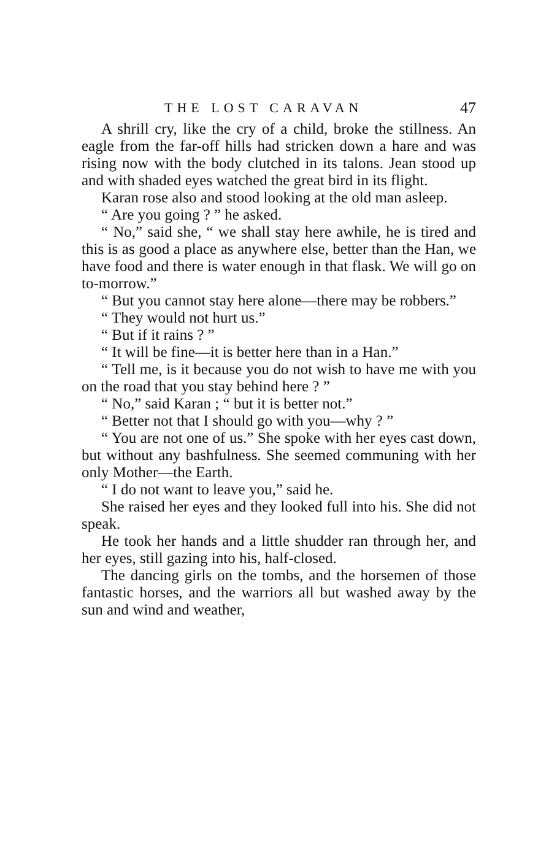THE LOST CARAVAN 47
A shrill cry, like the cry of a child, broke the stillness. An eagle from the far-off hills had stricken down a hare and was rising now with the body clutched in its talons. Jean stood up and with shaded eyes watched the great bird in its flight.
Karan rose also and stood looking at the old man asleep.
“ Are you going ? ” he asked.
“ No,” said she, “ we shall stay here awhile, he is tired and this is as good a place as anywhere else, better than the Han, we have food and there is water enough in that flask. We will go on to-morrow.”
“ But you cannot stay here alone—there may be robbers.”
“ They would not hurt us.”
“ But if it rains ? ”
“ It will be fine—it is better here than in a Han.”
“ Tell me, is it because you do not wish to have me with you on the road that you stay behind here ? ”
“ No,” said Karan ; “ but it is better not.”
“ Better not that I should go with you—why ? ”
“ You are not one of us.” She spoke with her eyes cast down, but without any bashfulness. She seemed communing with her only Mother—the Earth.
“ I do not want to leave you,” said he.
She raised her eyes and they looked full into his. She did not speak.
He took her hands and a little shudder ran through her, and her eyes, still gazing into his, half-closed.
The dancing girls on the tombs, and the horsemen of those fantastic horses, and the warriors all but washed away by the sun and wind and weather,